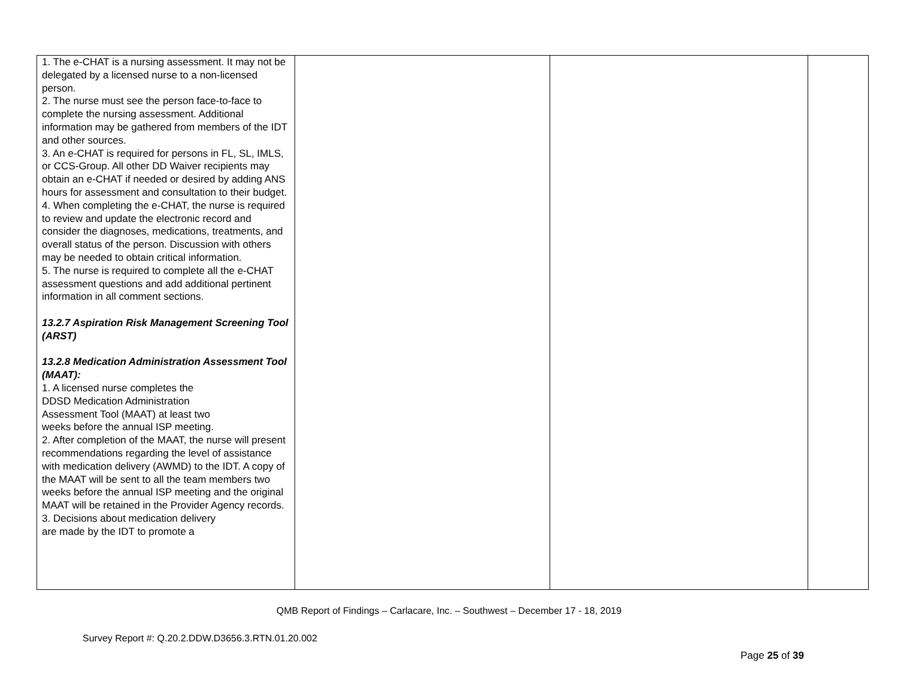| 1. The e-CHAT is a nursing assessment. It may not be delegated by a licensed nurse to a non-licensed person. 2. The nurse must see the person face-to-face to complete the nursing assessment. Additional information may be gathered from members of the IDT and other sources. 3. An e-CHAT is required for persons in FL, SL, IMLS, or CCS-Group. All other DD Waiver recipients may obtain an e-CHAT if needed or desired by adding ANS hours for assessment and consultation to their budget. 4. When completing the e-CHAT, the nurse is required to review and update the electronic record and consider the diagnoses, medications, treatments, and overall status of the person. Discussion with others may be needed to obtain critical information. 5. The nurse is required to complete all the e-CHAT assessment questions and add additional pertinent information in all comment sections. 13.2.7 Aspiration Risk Management Screening Tool (ARST) 13.2.8 Medication Administration Assessment Tool (MAAT): 1. A licensed nurse completes the DDSD Medication Administration Assessment Tool (MAAT) at least two weeks before the annual ISP meeting. 2. After completion of the MAAT, the nurse will present recommendations regarding the level of assistance with medication delivery (AWMD) to the IDT. A copy of the MAAT will be sent to all the team members two weeks before the annual ISP meeting and the original MAAT will be retained in the Provider Agency records. 3. Decisions about medication delivery are made by the IDT to promote a | | | |
QMB Report of Findings – Carlacare, Inc. – Southwest – December 17 - 18, 2019
Survey Report #: Q.20.2.DDW.D3656.3.RTN.01.20.002
Page 25 of 39